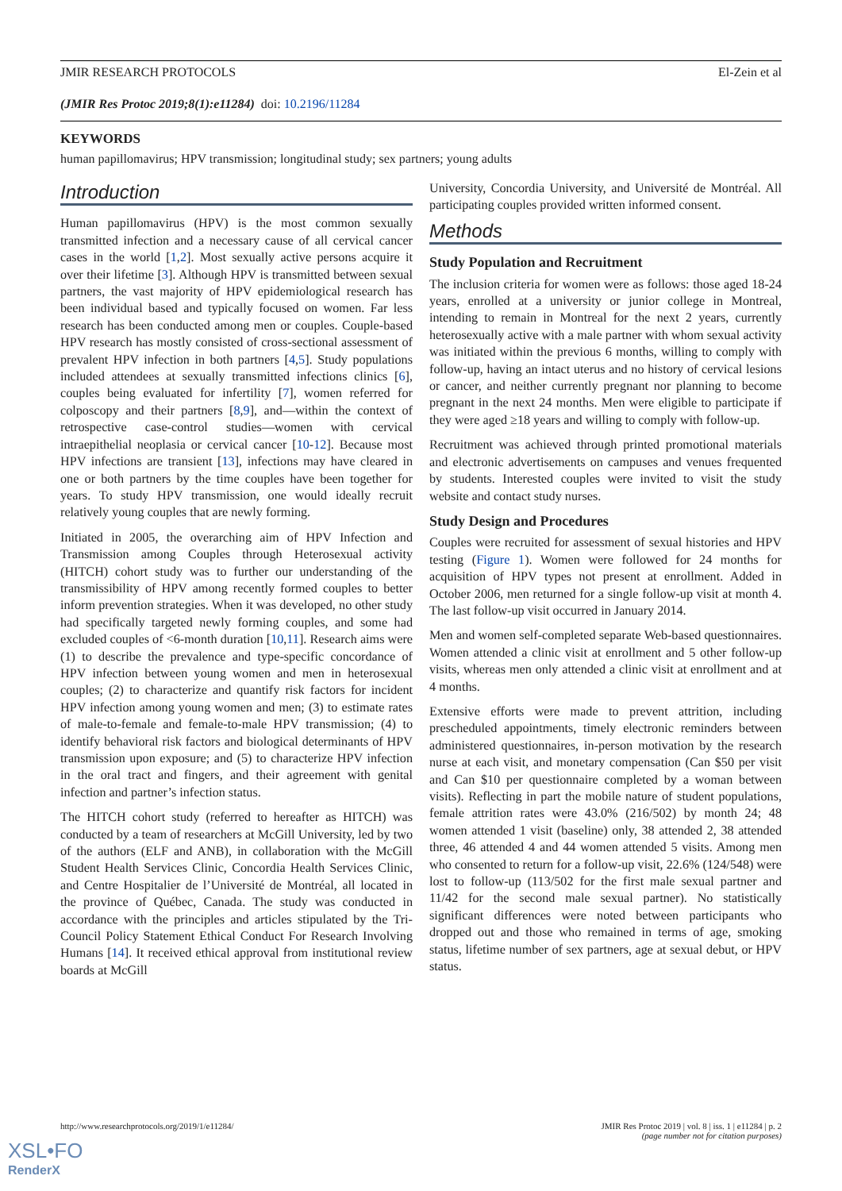JMIR RESEARCH PROTOCOLS El-Zein et al
(JMIR Res Protoc 2019;8(1):e11284) doi: 10.2196/11284
KEYWORDS
human papillomavirus; HPV transmission; longitudinal study; sex partners; young adults
Introduction
Human papillomavirus (HPV) is the most common sexually transmitted infection and a necessary cause of all cervical cancer cases in the world [1,2]. Most sexually active persons acquire it over their lifetime [3]. Although HPV is transmitted between sexual partners, the vast majority of HPV epidemiological research has been individual based and typically focused on women. Far less research has been conducted among men or couples. Couple-based HPV research has mostly consisted of cross-sectional assessment of prevalent HPV infection in both partners [4,5]. Study populations included attendees at sexually transmitted infections clinics [6], couples being evaluated for infertility [7], women referred for colposcopy and their partners [8,9], and—within the context of retrospective case-control studies—women with cervical intraepithelial neoplasia or cervical cancer [10-12]. Because most HPV infections are transient [13], infections may have cleared in one or both partners by the time couples have been together for years. To study HPV transmission, one would ideally recruit relatively young couples that are newly forming.
Initiated in 2005, the overarching aim of HPV Infection and Transmission among Couples through Heterosexual activity (HITCH) cohort study was to further our understanding of the transmissibility of HPV among recently formed couples to better inform prevention strategies. When it was developed, no other study had specifically targeted newly forming couples, and some had excluded couples of <6-month duration [10,11]. Research aims were (1) to describe the prevalence and type-specific concordance of HPV infection between young women and men in heterosexual couples; (2) to characterize and quantify risk factors for incident HPV infection among young women and men; (3) to estimate rates of male-to-female and female-to-male HPV transmission; (4) to identify behavioral risk factors and biological determinants of HPV transmission upon exposure; and (5) to characterize HPV infection in the oral tract and fingers, and their agreement with genital infection and partner’s infection status.
The HITCH cohort study (referred to hereafter as HITCH) was conducted by a team of researchers at McGill University, led by two of the authors (ELF and ANB), in collaboration with the McGill Student Health Services Clinic, Concordia Health Services Clinic, and Centre Hospitalier de l’Université de Montréal, all located in the province of Québec, Canada. The study was conducted in accordance with the principles and articles stipulated by the Tri-Council Policy Statement Ethical Conduct For Research Involving Humans [14]. It received ethical approval from institutional review boards at McGill
University, Concordia University, and Université de Montréal. All participating couples provided written informed consent.
Methods
Study Population and Recruitment
The inclusion criteria for women were as follows: those aged 18-24 years, enrolled at a university or junior college in Montreal, intending to remain in Montreal for the next 2 years, currently heterosexually active with a male partner with whom sexual activity was initiated within the previous 6 months, willing to comply with follow-up, having an intact uterus and no history of cervical lesions or cancer, and neither currently pregnant nor planning to become pregnant in the next 24 months. Men were eligible to participate if they were aged ≥18 years and willing to comply with follow-up.
Recruitment was achieved through printed promotional materials and electronic advertisements on campuses and venues frequented by students. Interested couples were invited to visit the study website and contact study nurses.
Study Design and Procedures
Couples were recruited for assessment of sexual histories and HPV testing (Figure 1). Women were followed for 24 months for acquisition of HPV types not present at enrollment. Added in October 2006, men returned for a single follow-up visit at month 4. The last follow-up visit occurred in January 2014.
Men and women self-completed separate Web-based questionnaires. Women attended a clinic visit at enrollment and 5 other follow-up visits, whereas men only attended a clinic visit at enrollment and at 4 months.
Extensive efforts were made to prevent attrition, including prescheduled appointments, timely electronic reminders between administered questionnaires, in-person motivation by the research nurse at each visit, and monetary compensation (Can $50 per visit and Can $10 per questionnaire completed by a woman between visits). Reflecting in part the mobile nature of student populations, female attrition rates were 43.0% (216/502) by month 24; 48 women attended 1 visit (baseline) only, 38 attended 2, 38 attended three, 46 attended 4 and 44 women attended 5 visits. Among men who consented to return for a follow-up visit, 22.6% (124/548) were lost to follow-up (113/502 for the first male sexual partner and 11/42 for the second male sexual partner). No statistically significant differences were noted between participants who dropped out and those who remained in terms of age, smoking status, lifetime number of sex partners, age at sexual debut, or HPV status.
http://www.researchprotocols.org/2019/1/e11284/ JMIR Res Protoc 2019 | vol. 8 | iss. 1 | e11284 | p. 2
(page number not for citation purposes)
XSL•FO
RenderX